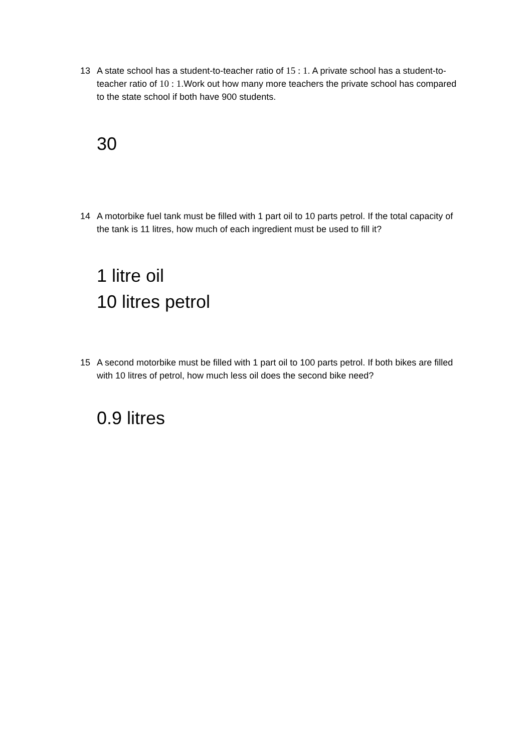13 A state school has a student-to-teacher ratio of 15 : 1. A private school has a student-to-teacher ratio of 10 : 1.Work out how many more teachers the private school has compared to the state school if both have 900 students.
30
14 A motorbike fuel tank must be filled with 1 part oil to 10 parts petrol. If the total capacity of the tank is 11 litres, how much of each ingredient must be used to fill it?
1 litre oil
10 litres petrol
15 A second motorbike must be filled with 1 part oil to 100 parts petrol. If both bikes are filled with 10 litres of petrol, how much less oil does the second bike need?
0.9 litres